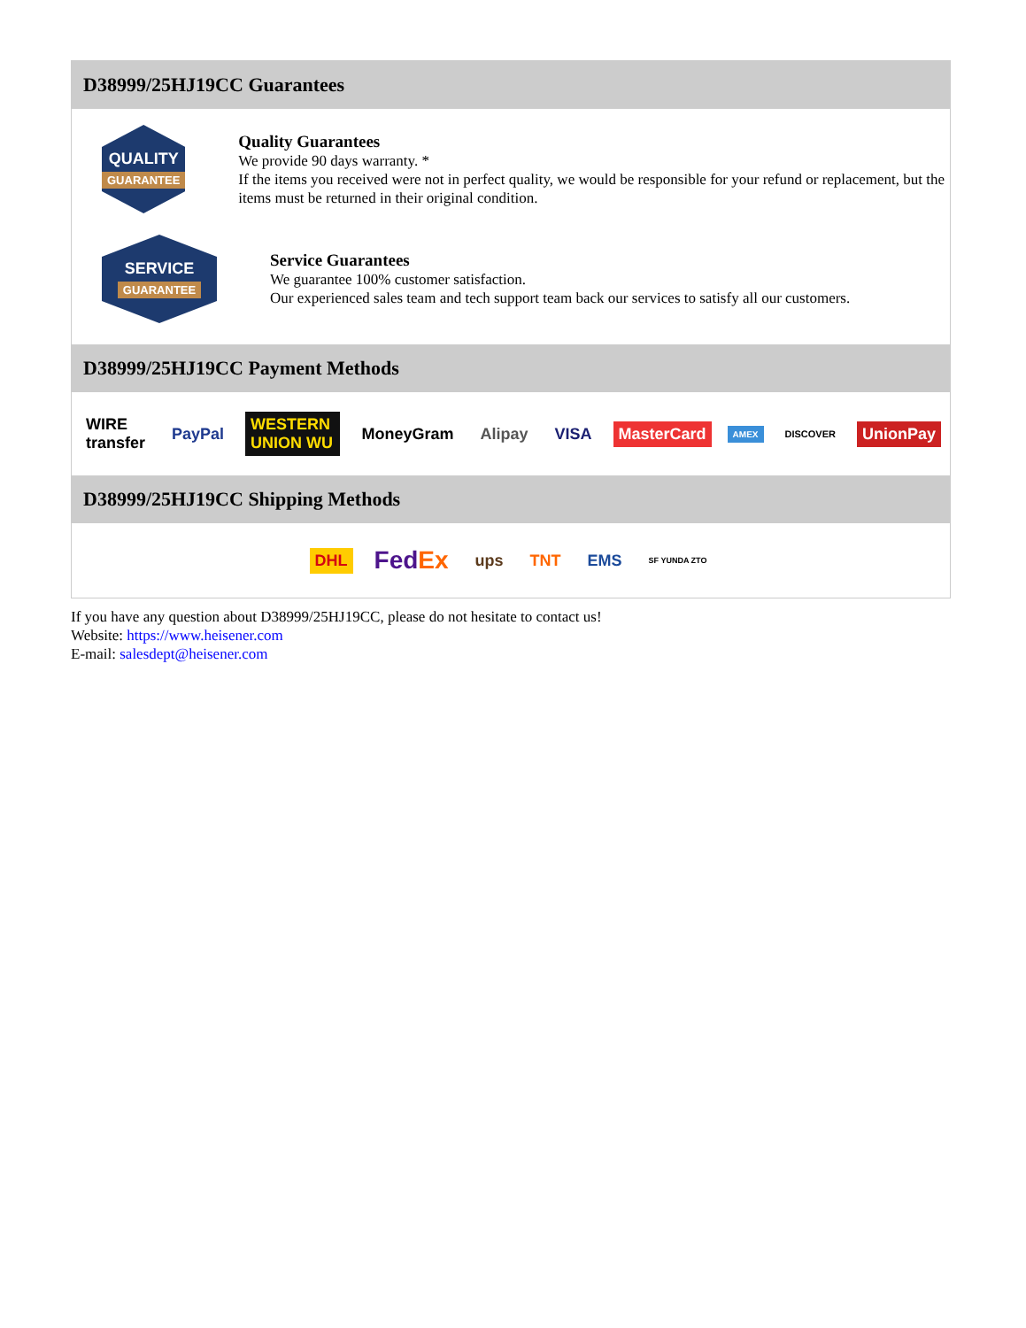D38999/25HJ19CC Guarantees
QUALITY
GUARANTEE
Quality Guarantees
We provide 90 days warranty. *
If the items you received were not in perfect quality, we would be responsible for your refund or replacement, but the items must be returned in their original condition.
SERVICE
GUARANTEE
Service Guarantees
We guarantee 100% customer satisfaction.
Our experienced sales team and tech support team back our services to satisfy all our customers.
D38999/25HJ19CC Payment Methods
WIRE transfer PayPal WESTERN UNION WU MoneyGram Alipay VISA MasterCard AMEX DISCOVER UnionPay
D38999/25HJ19CC Shipping Methods
DHL FedEx ups TNT EMS SF YUNDA ZTO
If you have any question about D38999/25HJ19CC, please do not hesitate to contact us!
Website: https://www.heisener.com
E-mail: salesdept@heisener.com